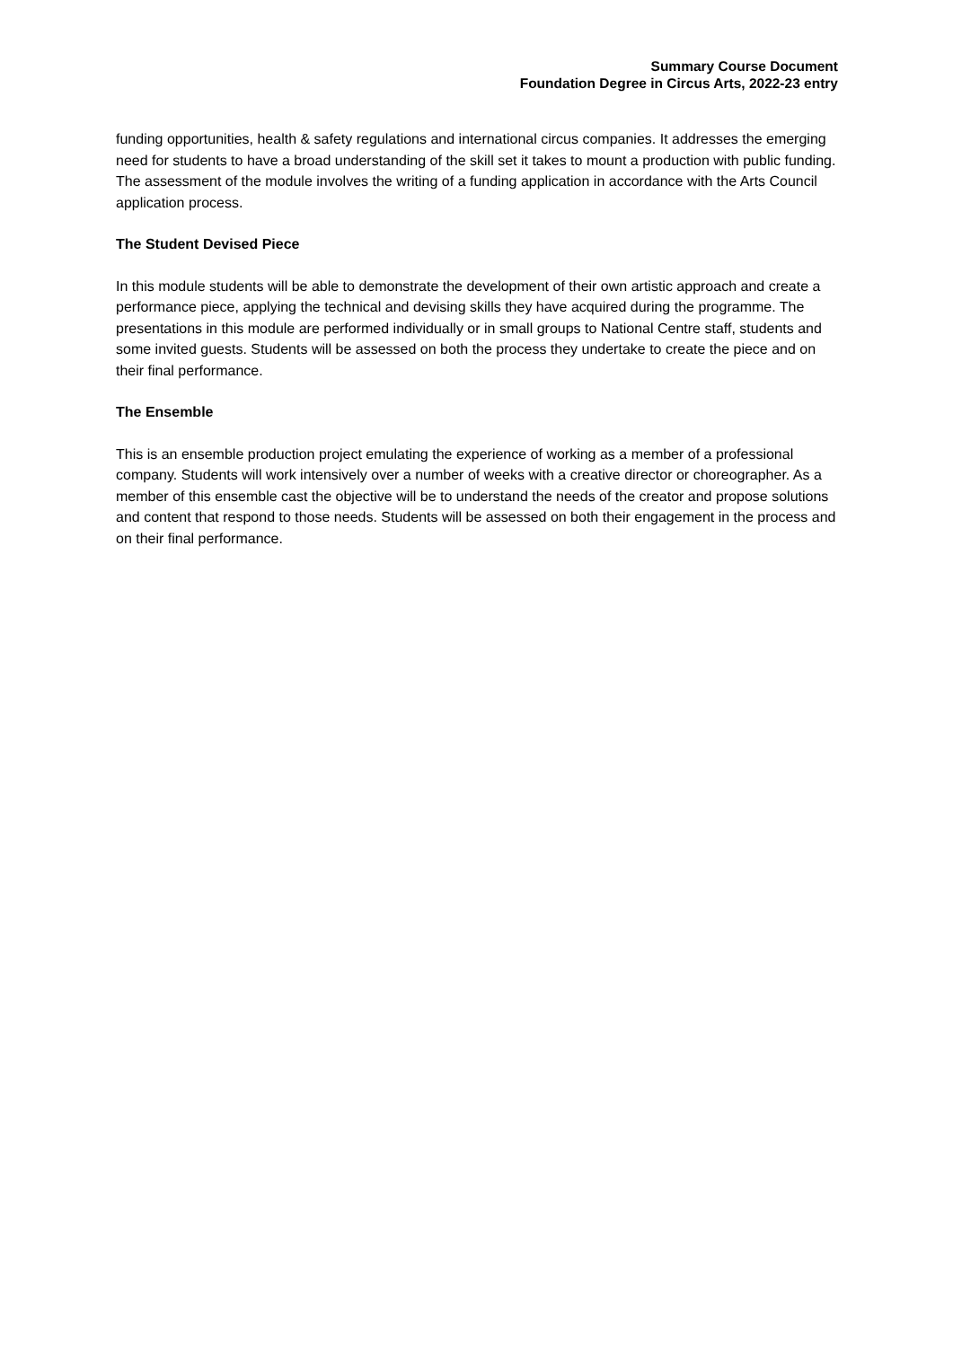Summary Course Document
Foundation Degree in Circus Arts, 2022-23 entry
funding opportunities, health & safety regulations and international circus companies. It addresses the emerging need for students to have a broad understanding of the skill set it takes to mount a production with public funding. The assessment of the module involves the writing of a funding application in accordance with the Arts Council application process.
The Student Devised Piece
In this module students will be able to demonstrate the development of their own artistic approach and create a performance piece, applying the technical and devising skills they have acquired during the programme. The presentations in this module are performed individually or in small groups to National Centre staff, students and some invited guests. Students will be assessed on both the process they undertake to create the piece and on their final performance.
The Ensemble
This is an ensemble production project emulating the experience of working as a member of a professional company. Students will work intensively over a number of weeks with a creative director or choreographer. As a member of this ensemble cast the objective will be to understand the needs of the creator and propose solutions and content that respond to those needs. Students will be assessed on both their engagement in the process and on their final performance.